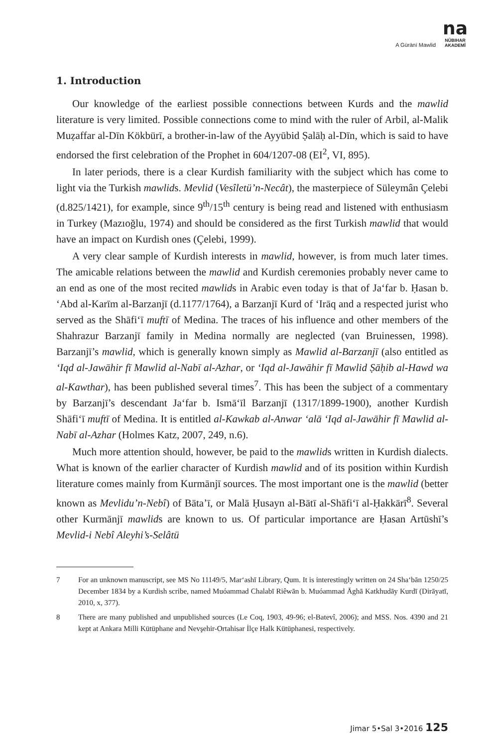A Gūrānī Mawlid
na
NÛBIHAR
AKADEMÎ
1. Introduction
Our knowledge of the earliest possible connections between Kurds and the mawlid literature is very limited. Possible connections come to mind with the ruler of Arbil, al-Malik Muẓaffar al-Dīn Kökbürī, a brother-in-law of the Ayyūbid Ṣalāḥ al-Dīn, which is said to have endorsed the first celebration of the Prophet in 604/1207-08 (EI<sup>2</sup>, VI, 895).
In later periods, there is a clear Kurdish familiarity with the subject which has come to light via the Turkish mawlids. Mevlid (Vesîletü’n-Necât), the masterpiece of Süleymân Çelebi (d.825/1421), for example, since 9<sup>th</sup>/15<sup>th</sup> century is being read and listened with enthusiasm in Turkey (Mazıoğlu, 1974) and should be considered as the first Turkish mawlid that would have an impact on Kurdish ones (Çelebi, 1999).
A very clear sample of Kurdish interests in mawlid, however, is from much later times. The amicable relations between the mawlid and Kurdish ceremonies probably never came to an end as one of the most recited mawlids in Arabic even today is that of Ja‘far b. Ḥasan b. ‘Abd al-Karīm al-Barzanjī (d.1177/1764), a Barzanjī Kurd of ‘Irāq and a respected jurist who served as the Shāfi‘ī muftī of Medina. The traces of his influence and other members of the Shahrazur Barzanjī family in Medina normally are neglected (van Bruinessen, 1998). Barzanjī’s mawlid, which is generally known simply as Mawlid al-Barzanjī (also entitled as ‘Iqd al-Jawāhir fī Mawlid al-Nabī al-Azhar, or ‘Iqd al-Jawāhir fī Mawlid Ṣāḥib al-Hawd wa al-Kawthar), has been published several times<sup>7</sup>. This has been the subject of a commentary by Barzanjī’s descendant Ja‘far b. Ismā‘īl Barzanjī (1317/1899-1900), another Kurdish Shāfi‘ī muftī of Medina. It is entitled al-Kawkab al-Anwar ‘alā ‘Iqd al-Jawāhir fī Mawlid al-Nabī al-Azhar (Holmes Katz, 2007, 249, n.6).
Much more attention should, however, be paid to the mawlids written in Kurdish dialects. What is known of the earlier character of Kurdish mawlid and of its position within Kurdish literature comes mainly from Kurmānjī sources. The most important one is the mawlid (better known as Mevlidu’n-Nebî) of Bāta’ī, or Malā Ḥusayn al-Bātī al-Shāfi‘ī al-Ḥakkārī<sup>8</sup>. Several other Kurmānjī mawlids are known to us. Of particular importance are Ḥasan Artūshī’s Mevlid-i Nebî Aleyhi’s-Selâtü
7 For an unknown manuscript, see MS No 11149/5, Mar‘ashī Library, Qum. It is interestingly written on 24 Sha‘bān 1250/25 December 1834 by a Kurdish scribe, named Muóammad Chalabī Riêwān b. Muóammad Āghā Katkhudāy Kurdī (Dirāyatī, 2010, x, 377).
8 There are many published and unpublished sources (Le Coq, 1903, 49-96; el-Batevî, 2006); and MSS. Nos. 4390 and 21 kept at Ankara Milli Kütüphane and Nevşehir-Ortahisar İlçe Halk Kütüphanesi, respectively.
Jimar 5•Sal 3•2016 125